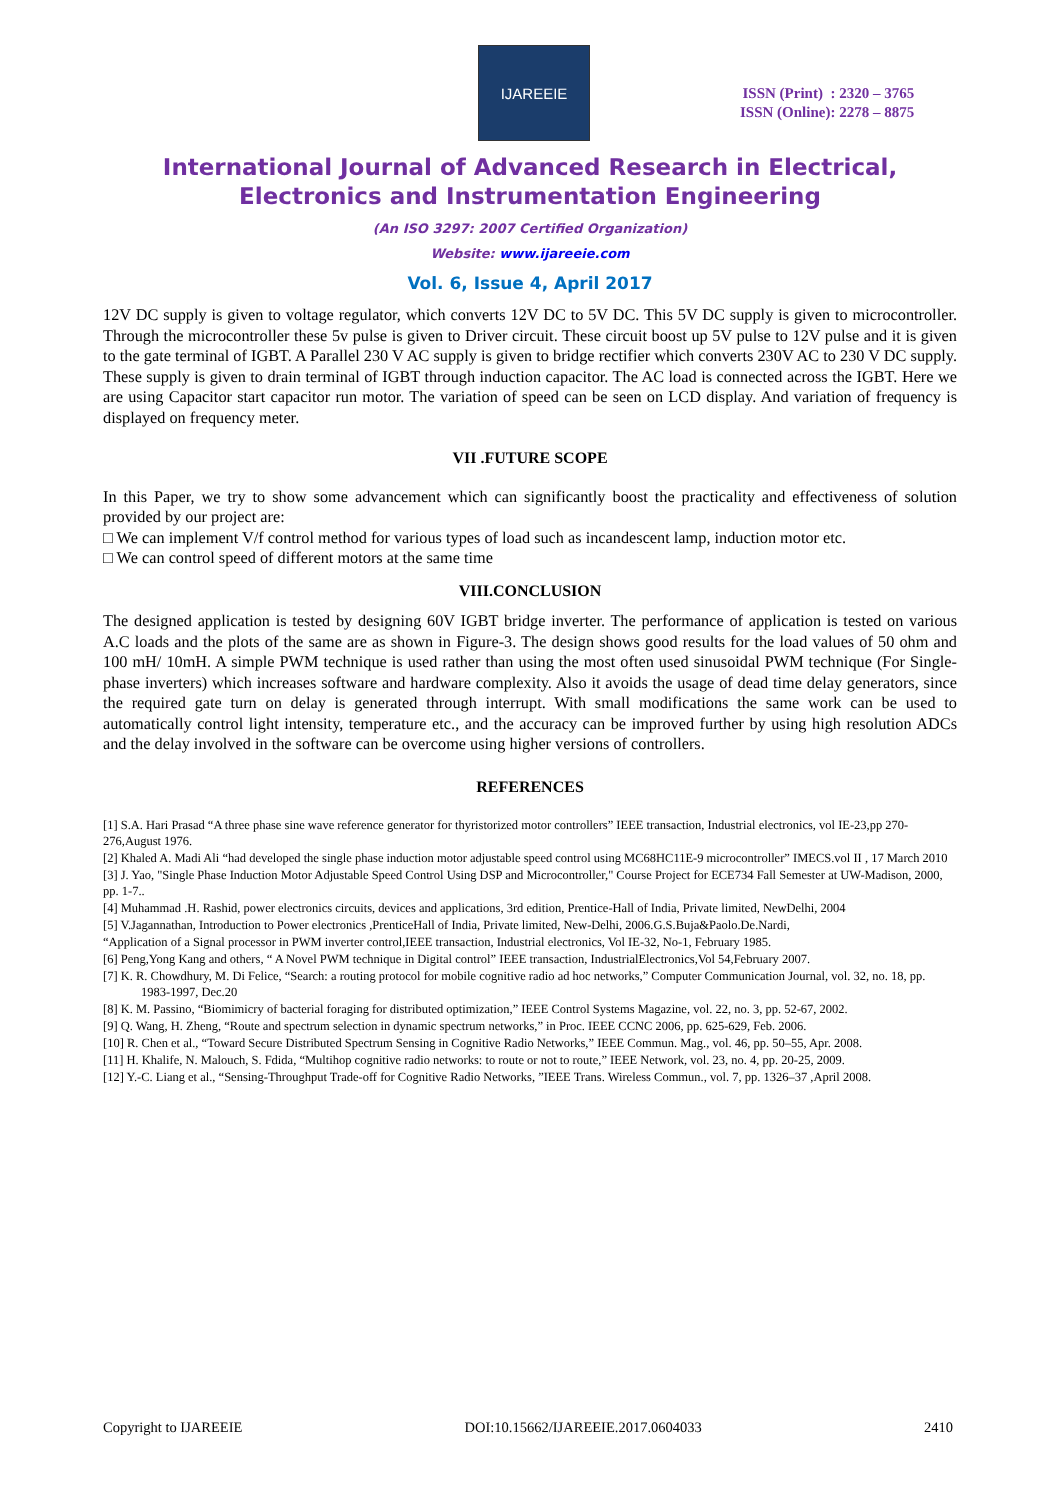IJAREEIE
ISSN (Print) : 2320 – 3765
ISSN (Online): 2278 – 8875
International Journal of Advanced Research in Electrical,
Electronics and Instrumentation Engineering
(An ISO 3297: 2007 Certified Organization)
Website: www.ijareeie.com
Vol. 6, Issue 4, April 2017
12V DC supply is given to voltage regulator, which converts 12V DC to 5V DC. This 5V DC supply is given to microcontroller. Through the microcontroller these 5v pulse is given to Driver circuit. These circuit boost up 5V pulse to 12V pulse and it is given to the gate terminal of IGBT. A Parallel 230 V AC supply is given to bridge rectifier which converts 230V AC to 230 V DC supply. These supply is given to drain terminal of IGBT through induction capacitor. The AC load is connected across the IGBT. Here we are using Capacitor start capacitor run motor. The variation of speed can be seen on LCD display. And variation of frequency is displayed on frequency meter.
VII .FUTURE SCOPE
In this Paper, we try to show some advancement which can significantly boost the practicality and effectiveness of solution provided by our project are:
□ We can implement V/f control method for various types of load such as incandescent lamp, induction motor etc.
□ We can control speed of different motors at the same time
VIII.CONCLUSION
The designed application is tested by designing 60V IGBT bridge inverter. The performance of application is tested on various A.C loads and the plots of the same are as shown in Figure-3. The design shows good results for the load values of 50 ohm and 100 mH/ 10mH. A simple PWM technique is used rather than using the most often used sinusoidal PWM technique (For Single-phase inverters) which increases software and hardware complexity. Also it avoids the usage of dead time delay generators, since the required gate turn on delay is generated through interrupt. With small modifications the same work can be used to automatically control light intensity, temperature etc., and the accuracy can be improved further by using high resolution ADCs and the delay involved in the software can be overcome using higher versions of controllers.
REFERENCES
[1] S.A. Hari Prasad “A three phase sine wave reference generator for thyristorized motor controllers” IEEE transaction, Industrial electronics, vol IE-23,pp 270-276,August 1976.
[2] Khaled A. Madi Ali “had developed the single phase induction motor adjustable speed control using MC68HC11E-9 microcontroller” IMECS.vol II , 17 March 2010
[3] J. Yao, "Single Phase Induction Motor Adjustable Speed Control Using DSP and Microcontroller," Course Project for ECE734 Fall Semester at UW-Madison, 2000, pp. 1-7..
[4] Muhammad .H. Rashid, power electronics circuits, devices and applications, 3rd edition, Prentice-Hall of India, Private limited, NewDelhi, 2004
[5] V.Jagannathan, Introduction to Power electronics ,PrenticeHall of India, Private limited, New-Delhi, 2006.G.S.Buja&Paolo.De.Nardi,
“Application of a Signal processor in PWM inverter control,IEEE transaction, Industrial electronics, Vol IE-32, No-1, February 1985.
[6] Peng,Yong Kang and others, “ A Novel PWM technique in Digital control” IEEE transaction, IndustrialElectronics,Vol 54,February 2007.
[7] K. R. Chowdhury, M. Di Felice, “Search: a routing protocol for mobile cognitive radio ad hoc networks,” Computer Communication Journal, vol. 32, no. 18, pp. 1983-1997, Dec.20
[8] K. M. Passino, “Biomimicry of bacterial foraging for distributed optimization,” IEEE Control Systems Magazine, vol. 22, no. 3, pp. 52-67, 2002.
[9] Q. Wang, H. Zheng, “Route and spectrum selection in dynamic spectrum networks,” in Proc. IEEE CCNC 2006, pp. 625-629, Feb. 2006.
[10] R. Chen et al., “Toward Secure Distributed Spectrum Sensing in Cognitive Radio Networks,” IEEE Commun. Mag., vol. 46, pp. 50–55, Apr. 2008.
[11] H. Khalife, N. Malouch, S. Fdida, “Multihop cognitive radio networks: to route or not to route,” IEEE Network, vol. 23, no. 4, pp. 20-25, 2009.
[12] Y.-C. Liang et al., “Sensing-Throughput Trade-off for Cognitive Radio Networks, ”IEEE Trans. Wireless Commun., vol. 7, pp. 1326–37 ,April 2008.
Copyright to IJAREEIE DOI:10.15662/IJAREEIE.2017.0604033 2410